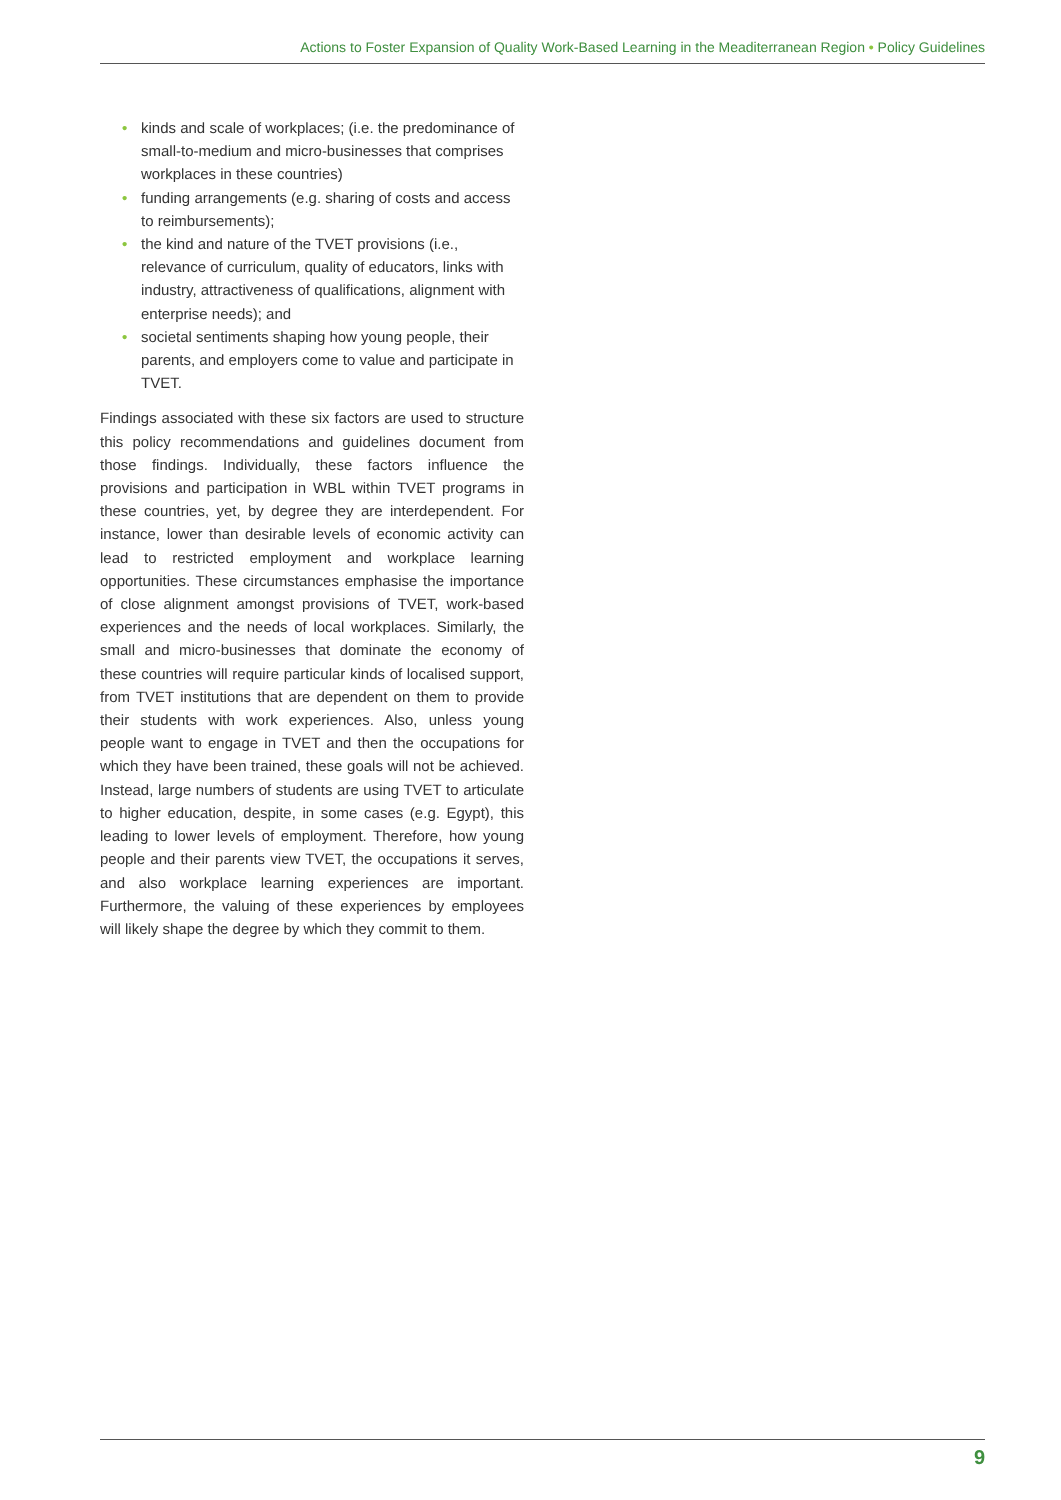Actions to Foster Expansion of Quality Work-Based Learning in the Meaditerranean Region • Policy Guidelines
• kinds and scale of workplaces; (i.e. the predominance of small-to-medium and micro-businesses that comprises workplaces in these countries)
• funding arrangements (e.g. sharing of costs and access to reimbursements);
• the kind and nature of the TVET provisions (i.e., relevance of curriculum, quality of educators, links with industry, attractiveness of qualifications, alignment with enterprise needs); and
• societal sentiments shaping how young people, their parents, and employers come to value and participate in TVET.
Findings associated with these six factors are used to structure this policy recommendations and guidelines document from those findings. Individually, these factors influence the provisions and participation in WBL within TVET programs in these countries, yet, by degree they are interdependent. For instance, lower than desirable levels of economic activity can lead to restricted employment and workplace learning opportunities. These circumstances emphasise the importance of close alignment amongst provisions of TVET, work-based experiences and the needs of local workplaces. Similarly, the small and micro-businesses that dominate the economy of these countries will require particular kinds of localised support, from TVET institutions that are dependent on them to provide their students with work experiences. Also, unless young people want to engage in TVET and then the occupations for which they have been trained, these goals will not be achieved. Instead, large numbers of students are using TVET to articulate to higher education, despite, in some cases (e.g. Egypt), this leading to lower levels of employment. Therefore, how young people and their parents view TVET, the occupations it serves, and also workplace learning experiences are important. Furthermore, the valuing of these experiences by employees will likely shape the degree by which they commit to them.
9